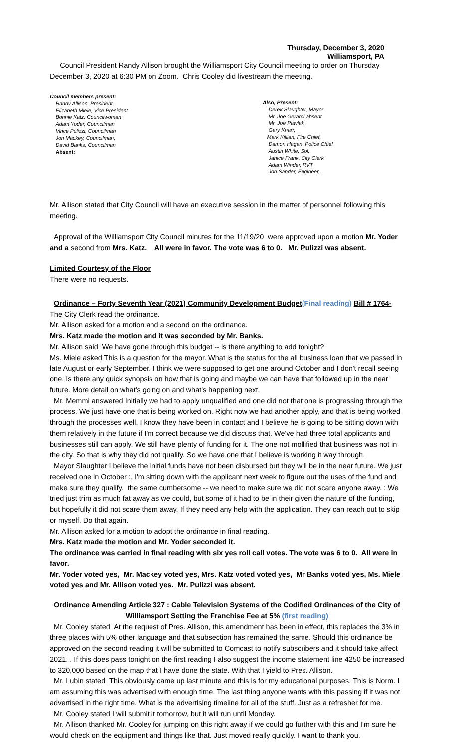Thursday, December 3, 2020
Williamsport, PA
Council President Randy Allison brought the Williamsport City Council meeting to order on Thursday December 3, 2020 at 6:30 PM on Zoom. Chris Cooley did livestream the meeting.
Council members present:
Randy Allison, President
Elizabeth Miele, Vice President
Bonnie Katz, Councilwoman
Adam Yoder, Councilman
Vince Pulizzi, Councilman
Jon Mackey, Councilman,
David Banks, Councilman
Absent:
Also, Present:
Derek Slaughter, Mayor
Mr. Joe Gerardi absent
Mr. Joe Pawlak
Gary Knarr,
Mark Killian, Fire Chief,
Damon Hagan, Police Chief
Austin White, Sol.
Janice Frank, City Clerk
Adam Winder, RVT
Jon Sander, Engineer,
Mr. Allison stated that City Council will have an executive session in the matter of personnel following this meeting.
Approval of the Williamsport City Council minutes for the 11/19/20 were approved upon a motion Mr. Yoder and a second from Mrs. Katz. All were in favor. The vote was 6 to 0. Mr. Pulizzi was absent.
Limited Courtesy of the Floor
There were no requests.
Ordinance – Forty Seventh Year (2021) Community Development Budget(Final reading) Bill # 1764-
The City Clerk read the ordinance.
Mr. Allison asked for a motion and a second on the ordinance.
Mrs. Katz made the motion and it was seconded by Mr. Banks.
Mr. Allison said We have gone through this budget -- is there anything to add tonight?
Ms. Miele asked This is a question for the mayor. What is the status for the all business loan that we passed in late August or early September. I think we were supposed to get one around October and I don't recall seeing one. Is there any quick synopsis on how that is going and maybe we can have that followed up in the near future. More detail on what's going on and what's happening next.
Mr. Memmi answered Initially we had to apply unqualified and one did not that one is progressing through the process. We just have one that is being worked on. Right now we had another apply, and that is being worked through the processes well. I know they have been in contact and I believe he is going to be sitting down with them relatively in the future if I'm correct because we did discuss that. We've had three total applicants and businesses still can apply. We still have plenty of funding for it. The one not mollified that business was not in the city. So that is why they did not qualify. So we have one that I believe is working it way through.
Mayor Slaughter I believe the initial funds have not been disbursed but they will be in the near future. We just received one in October :, I'm sitting down with the applicant next week to figure out the uses of the fund and make sure they qualify. the same cumbersome -- we need to make sure we did not scare anyone away. : We tried just trim as much fat away as we could, but some of it had to be in their given the nature of the funding, but hopefully it did not scare them away. If they need any help with the application. They can reach out to skip or myself. Do that again.
Mr. Allison asked for a motion to adopt the ordinance in final reading.
Mrs. Katz made the motion and Mr. Yoder seconded it.
The ordinance was carried in final reading with six yes roll call votes. The vote was 6 to 0. All were in favor.
Mr. Yoder voted yes, Mr. Mackey voted yes, Mrs. Katz voted voted yes, Mr Banks voted yes, Ms. Miele voted yes and Mr. Allison voted yes. Mr. Pulizzi was absent.
Ordinance Amending Article 327 : Cable Television Systems of the Codified Ordinances of the City of Williamsport Setting the Franchise Fee at 5% (first reading)
Mr. Cooley stated At the request of Pres. Allison, this amendment has been in effect, this replaces the 3% in three places with 5% other language and that subsection has remained the same. Should this ordinance be approved on the second reading it will be submitted to Comcast to notify subscribers and it should take affect 2021. . If this does pass tonight on the first reading I also suggest the income statement line 4250 be increased to 320,000 based on the map that I have done the state. With that I yield to Pres. Allison.
Mr. Lubin stated This obviously came up last minute and this is for my educational purposes. This is Norm. I am assuming this was advertised with enough time. The last thing anyone wants with this passing if it was not advertised in the right time. What is the advertising timeline for all of the stuff. Just as a refresher for me.
Mr. Cooley stated I will submit it tomorrow, but it will run until Monday.
Mr. Allison thanked Mr. Cooley for jumping on this right away if we could go further with this and I'm sure he would check on the equipment and things like that. Just moved really quickly. I want to thank you.